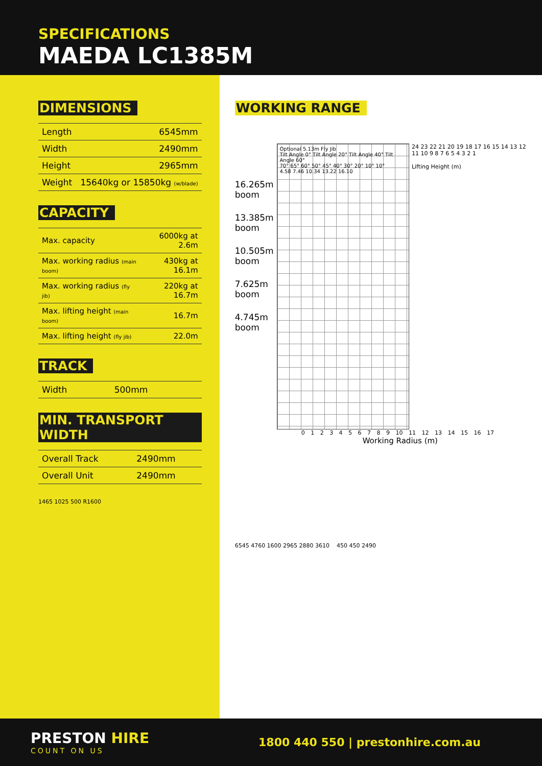SPECIFICATIONS
MAEDA LC1385M
DIMENSIONS
| Length | 6545mm |
| Width | 2490mm |
| Height | 2965mm |
| Weight | 15640kg or 15850kg (w/blade) |
CAPACITY
| Max. capacity | 6000kg at 2.6m |
| Max. working radius (main boom) | 430kg at 16.1m |
| Max. working radius (fly jib) | 220kg at 16.7m |
| Max. lifting height (main boom) | 16.7m |
| Max. lifting height (fly jib) | 22.0m |
TRACK
| Width | 500mm |
MIN. TRANSPORT WIDTH
| Overall Track | 2490mm |
| Overall Unit | 2490mm |
1465 1025 500 R1600
WORKING RANGE
16.265m boom
13.385m boom
10.505m boom
7.625m boom
4.745m boom
Optional 5.13m Fly Jib
Tilt Angle 0° Tilt Angle 20° Tilt Angle 40° Tilt Angle 60°
70° 65° 60° 50° 45° 40° 30° 20° 10° 10°
4.58 7.46 10.34 13.22 16.10
24 23 22 21 20 19 18 17 16 15 14 13 12 11 10 9 8 7 6 5 4 3 2 1
Lifting Height (m)
0 1 2 3 4 5 6 7 8 9 10 11 12 13 14 15 16 17
Working Radius (m)
6545 4760 1600 2965 2880 3610 450 450 2490
PRESTON HIRE
COUNT ON US
1800 440 550 | prestonhire.com.au